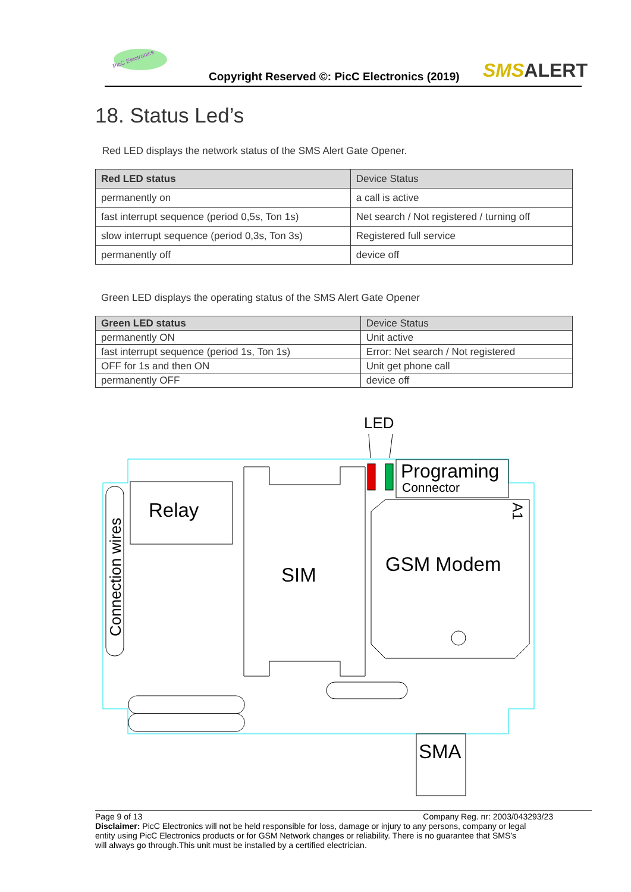PicC Electronics
Copyright Reserved ©: PicC Electronics (2019)
SMSALERT
18. Status Led’s
Red LED displays the network status of the SMS Alert Gate Opener.
| Red LED status | Device Status |
| permanently on | a call is active |
| fast interrupt sequence (period 0,5s, Ton 1s) | Net search / Not registered / turning off |
| slow interrupt sequence (period 0,3s, Ton 3s) | Registered full service |
| permanently off | device off |
Green LED displays the operating status of the SMS Alert Gate Opener
| Green LED status | Device Status |
| permanently ON | Unit active |
| fast interrupt sequence (period 1s, Ton 1s) | Error: Net search / Not registered |
| OFF for 1s and then ON | Unit get phone call |
| permanently OFF | device off |
LED
Programing
Connector
Relay
SIM
GSM Modem
SMA
Connection wires
A1
Page 9 of 13 Company Reg. nr: 2003/043293/23
Disclaimer: PicC Electronics will not be held responsible for loss, damage or injury to any persons, company or legal entity using PicC Electronics products or for GSM Network changes or reliability. There is no guarantee that SMS’s will always go through.This unit must be installed by a certified electrician.